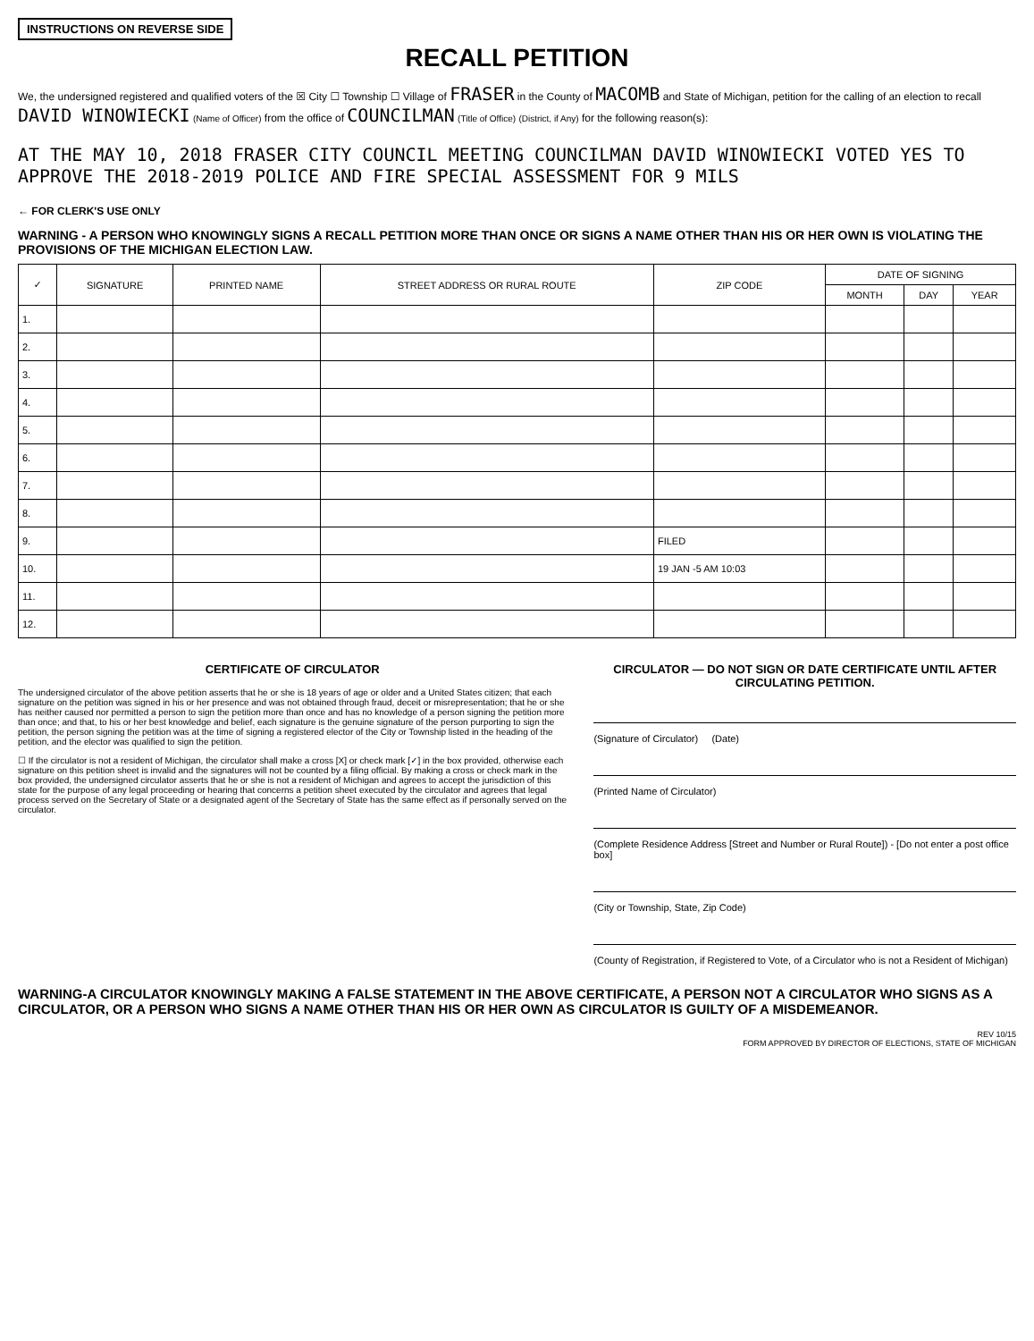INSTRUCTIONS ON REVERSE SIDE
RECALL PETITION
We, the undersigned registered and qualified voters of the ☒ City ☐ Township ☐ Village of FRASER in the County of MACOMB and State of Michigan, petition for the calling of an election to recall DAVID WINOWIECKI (Name of Officer) from the office of COUNCILMAN (Title of Office) (District, if Any) for the following reason(s):
AT THE MAY 10, 2018 FRASER CITY COUNCIL MEETING COUNCILMAN DAVID WINOWIECKI VOTED YES TO APPROVE THE 2018-2019 POLICE AND FIRE SPECIAL ASSESSMENT FOR 9 MILS
← FOR CLERK'S USE ONLY
WARNING - A PERSON WHO KNOWINGLY SIGNS A RECALL PETITION MORE THAN ONCE OR SIGNS A NAME OTHER THAN HIS OR HER OWN IS VIOLATING THE PROVISIONS OF THE MICHIGAN ELECTION LAW.
| ✓ | SIGNATURE | PRINTED NAME | STREET ADDRESS OR RURAL ROUTE | ZIP CODE | DATE OF SIGNING | | |
| --- | --- | --- | --- | --- | --- | --- | --- |
| | | | | | MONTH | DAY | YEAR |
| 1. | | | | | | | |
| 2. | | | | | | | |
| 3. | | | | | | | |
| 4. | | | | | | | |
| 5. | | | | | | | |
| 6. | | | | | | | |
| 7. | | | | | | | |
| 8. | | | | | | | |
| 9. | | | | FILED | | | |
| 10. | | | | 19 JAN -5 AM 10:03 | | | |
| 11. | | | | | | | |
| 12. | | | | | | | |
CERTIFICATE OF CIRCULATOR
The undersigned circulator of the above petition asserts that he or she is 18 years of age or older and a United States citizen; that each signature on the petition was signed in his or her presence and was not obtained through fraud, deceit or misrepresentation; that he or she has neither caused nor permitted a person to sign the petition more than once and has no knowledge of a person signing the petition more than once; and that, to his or her best knowledge and belief, each signature is the genuine signature of the person purporting to sign the petition, the person signing the petition was at the time of signing a registered elector of the City or Township listed in the heading of the petition, and the elector was qualified to sign the petition.
☐ If the circulator is not a resident of Michigan, the circulator shall make a cross [X] or check mark [✓] in the box provided, otherwise each signature on this petition sheet is invalid and the signatures will not be counted by a filing official. By making a cross or check mark in the box provided, the undersigned circulator asserts that he or she is not a resident of Michigan and agrees to accept the jurisdiction of this state for the purpose of any legal proceeding or hearing that concerns a petition sheet executed by the circulator and agrees that legal process served on the Secretary of State or a designated agent of the Secretary of State has the same effect as if personally served on the circulator.
CIRCULATOR — DO NOT SIGN OR DATE CERTIFICATE UNTIL AFTER CIRCULATING PETITION.
(Signature of Circulator) (Date)
(Printed Name of Circulator)
(Complete Residence Address [Street and Number or Rural Route]) - [Do not enter a post office box]
(City or Township, State, Zip Code)
(County of Registration, if Registered to Vote, of a Circulator who is not a Resident of Michigan)
WARNING-A CIRCULATOR KNOWINGLY MAKING A FALSE STATEMENT IN THE ABOVE CERTIFICATE, A PERSON NOT A CIRCULATOR WHO SIGNS AS A CIRCULATOR, OR A PERSON WHO SIGNS A NAME OTHER THAN HIS OR HER OWN AS CIRCULATOR IS GUILTY OF A MISDEMEANOR.
REV 10/15
FORM APPROVED BY DIRECTOR OF ELECTIONS, STATE OF MICHIGAN